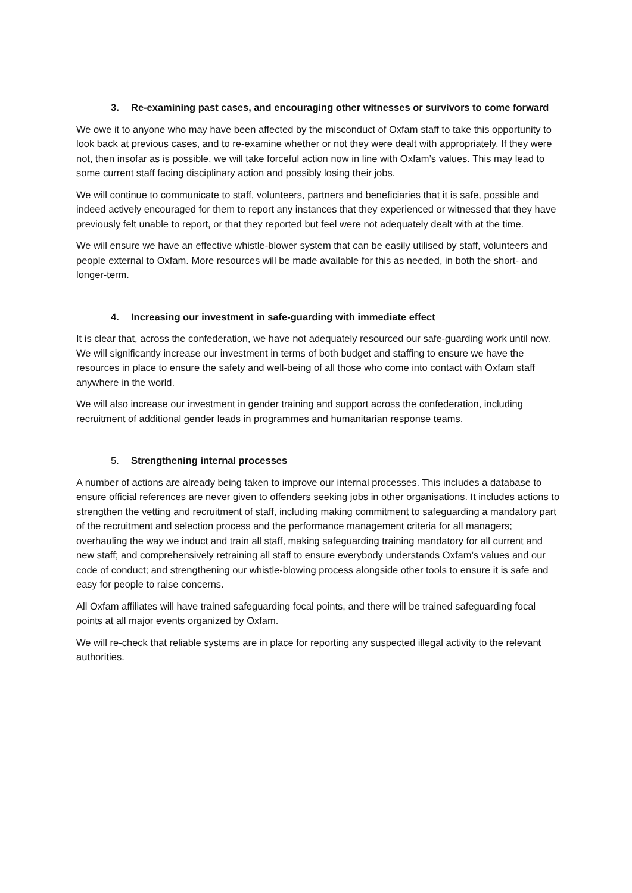3. Re-examining past cases, and encouraging other witnesses or survivors to come forward
We owe it to anyone who may have been affected by the misconduct of Oxfam staff to take this opportunity to look back at previous cases, and to re-examine whether or not they were dealt with appropriately. If they were not, then insofar as is possible, we will take forceful action now in line with Oxfam’s values. This may lead to some current staff facing disciplinary action and possibly losing their jobs.
We will continue to communicate to staff, volunteers, partners and beneficiaries that it is safe, possible and indeed actively encouraged for them to report any instances that they experienced or witnessed that they have previously felt unable to report, or that they reported but feel were not adequately dealt with at the time.
We will ensure we have an effective whistle-blower system that can be easily utilised by staff, volunteers and people external to Oxfam. More resources will be made available for this as needed, in both the short- and longer-term.
4. Increasing our investment in safe-guarding with immediate effect
It is clear that, across the confederation, we have not adequately resourced our safe-guarding work until now. We will significantly increase our investment in terms of both budget and staffing to ensure we have the resources in place to ensure the safety and well-being of all those who come into contact with Oxfam staff anywhere in the world.
We will also increase our investment in gender training and support across the confederation, including recruitment of additional gender leads in programmes and humanitarian response teams.
5. Strengthening internal processes
A number of actions are already being taken to improve our internal processes. This includes a database to ensure official references are never given to offenders seeking jobs in other organisations. It includes actions to strengthen the vetting and recruitment of staff, including making commitment to safeguarding a mandatory part of the recruitment and selection process and the performance management criteria for all managers; overhauling the way we induct and train all staff, making safeguarding training mandatory for all current and new staff; and comprehensively retraining all staff to ensure everybody understands Oxfam’s values and our code of conduct; and strengthening our whistle-blowing process alongside other tools to ensure it is safe and easy for people to raise concerns.
All Oxfam affiliates will have trained safeguarding focal points, and there will be trained safeguarding focal points at all major events organized by Oxfam.
We will re-check that reliable systems are in place for reporting any suspected illegal activity to the relevant authorities.